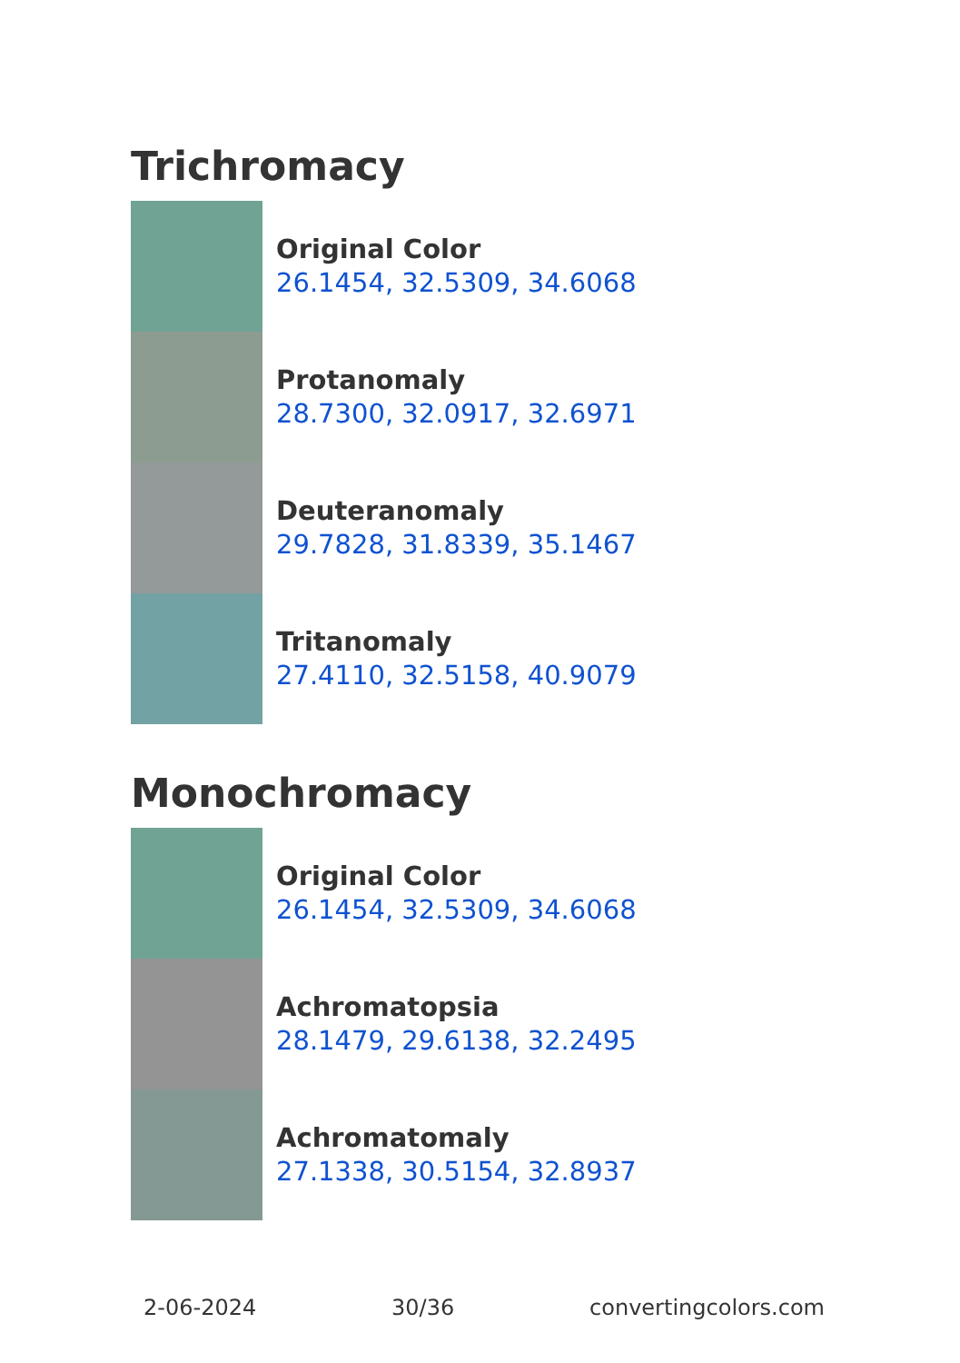Trichromacy
Original Color
26.1454, 32.5309, 34.6068
Protanomaly
28.7300, 32.0917, 32.6971
Deuteranomaly
29.7828, 31.8339, 35.1467
Tritanomaly
27.4110, 32.5158, 40.9079
Monochromacy
Original Color
26.1454, 32.5309, 34.6068
Achromatopsia
28.1479, 29.6138, 32.2495
Achromatomaly
27.1338, 30.5154, 32.8937
2-06-2024 30/36 convertingcolors.com